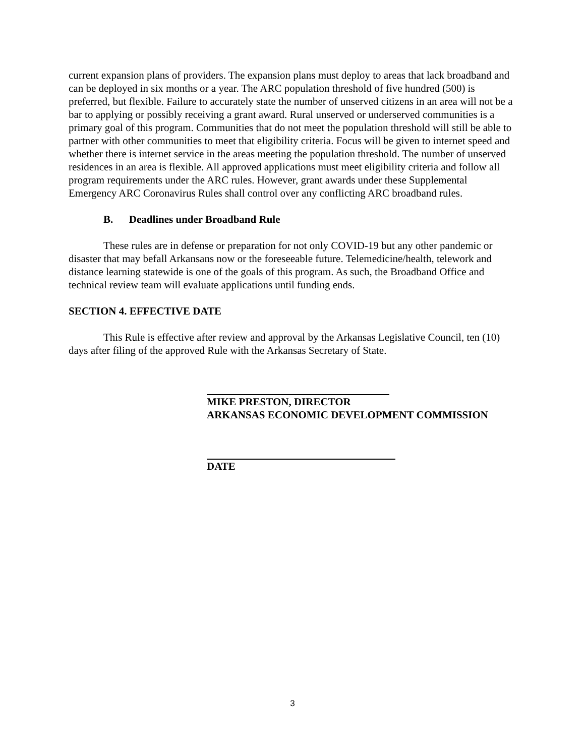current expansion plans of providers. The expansion plans must deploy to areas that lack broadband and can be deployed in six months or a year. The ARC population threshold of five hundred (500) is preferred, but flexible. Failure to accurately state the number of unserved citizens in an area will not be a bar to applying or possibly receiving a grant award. Rural unserved or underserved communities is a primary goal of this program. Communities that do not meet the population threshold will still be able to partner with other communities to meet that eligibility criteria. Focus will be given to internet speed and whether there is internet service in the areas meeting the population threshold. The number of unserved residences in an area is flexible. All approved applications must meet eligibility criteria and follow all program requirements under the ARC rules. However, grant awards under these Supplemental Emergency ARC Coronavirus Rules shall control over any conflicting ARC broadband rules.
B. Deadlines under Broadband Rule
These rules are in defense or preparation for not only COVID-19 but any other pandemic or disaster that may befall Arkansans now or the foreseeable future. Telemedicine/health, telework and distance learning statewide is one of the goals of this program. As such, the Broadband Office and technical review team will evaluate applications until funding ends.
SECTION 4. EFFECTIVE DATE
This Rule is effective after review and approval by the Arkansas Legislative Council, ten (10) days after filing of the approved Rule with the Arkansas Secretary of State.
MIKE PRESTON, DIRECTOR
ARKANSAS ECONOMIC DEVELOPMENT COMMISSION
DATE
3